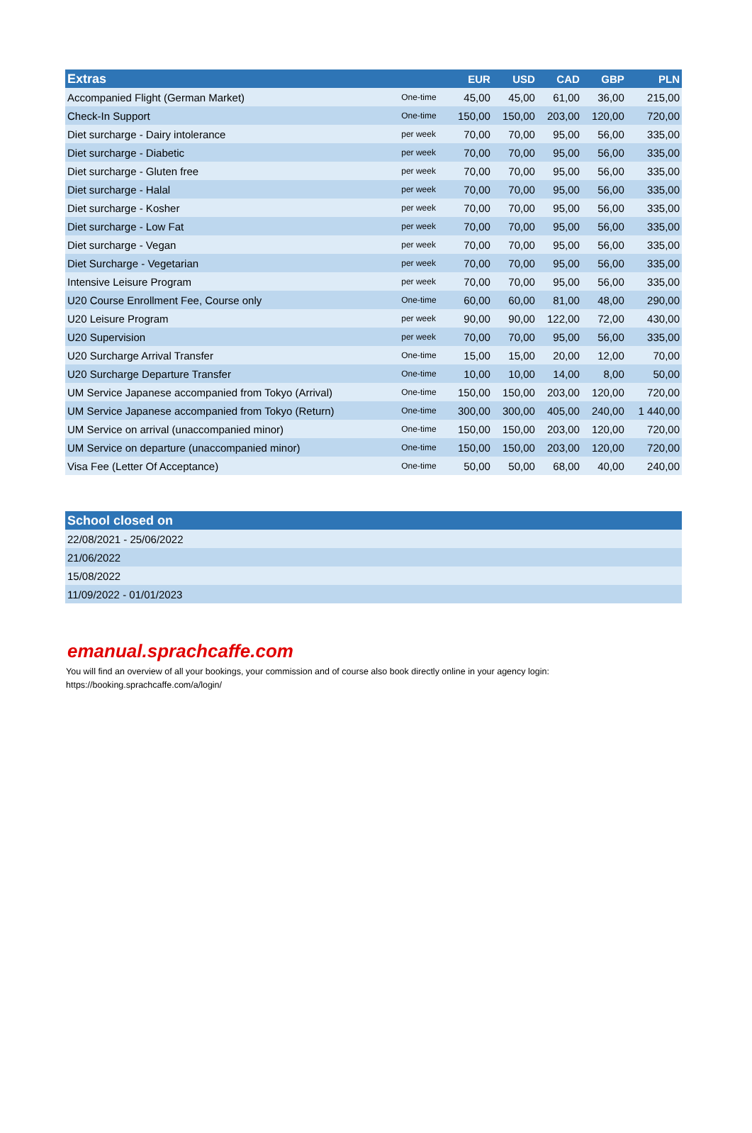| Extras | | EUR | USD | CAD | GBP | PLN |
| --- | --- | --- | --- | --- | --- | --- |
| Accompanied Flight (German Market) | One-time | 45,00 | 45,00 | 61,00 | 36,00 | 215,00 |
| Check-In Support | One-time | 150,00 | 150,00 | 203,00 | 120,00 | 720,00 |
| Diet surcharge - Dairy intolerance | per week | 70,00 | 70,00 | 95,00 | 56,00 | 335,00 |
| Diet surcharge - Diabetic | per week | 70,00 | 70,00 | 95,00 | 56,00 | 335,00 |
| Diet surcharge - Gluten free | per week | 70,00 | 70,00 | 95,00 | 56,00 | 335,00 |
| Diet surcharge - Halal | per week | 70,00 | 70,00 | 95,00 | 56,00 | 335,00 |
| Diet surcharge - Kosher | per week | 70,00 | 70,00 | 95,00 | 56,00 | 335,00 |
| Diet surcharge - Low Fat | per week | 70,00 | 70,00 | 95,00 | 56,00 | 335,00 |
| Diet surcharge - Vegan | per week | 70,00 | 70,00 | 95,00 | 56,00 | 335,00 |
| Diet Surcharge - Vegetarian | per week | 70,00 | 70,00 | 95,00 | 56,00 | 335,00 |
| Intensive Leisure Program | per week | 70,00 | 70,00 | 95,00 | 56,00 | 335,00 |
| U20 Course Enrollment Fee, Course only | One-time | 60,00 | 60,00 | 81,00 | 48,00 | 290,00 |
| U20 Leisure Program | per week | 90,00 | 90,00 | 122,00 | 72,00 | 430,00 |
| U20 Supervision | per week | 70,00 | 70,00 | 95,00 | 56,00 | 335,00 |
| U20 Surcharge Arrival Transfer | One-time | 15,00 | 15,00 | 20,00 | 12,00 | 70,00 |
| U20 Surcharge Departure Transfer | One-time | 10,00 | 10,00 | 14,00 | 8,00 | 50,00 |
| UM Service Japanese accompanied from Tokyo (Arrival) | One-time | 150,00 | 150,00 | 203,00 | 120,00 | 720,00 |
| UM Service Japanese accompanied from Tokyo (Return) | One-time | 300,00 | 300,00 | 405,00 | 240,00 | 1 440,00 |
| UM Service on arrival (unaccompanied minor) | One-time | 150,00 | 150,00 | 203,00 | 120,00 | 720,00 |
| UM Service on departure (unaccompanied minor) | One-time | 150,00 | 150,00 | 203,00 | 120,00 | 720,00 |
| Visa Fee (Letter Of Acceptance) | One-time | 50,00 | 50,00 | 68,00 | 40,00 | 240,00 |
| School closed on |
| --- |
| 22/08/2021 - 25/06/2022 |
| 21/06/2022 |
| 15/08/2022 |
| 11/09/2022 - 01/01/2023 |
emanual.sprachcaffe.com
You will find an overview of all your bookings, your commission and of course also book directly online in your agency login:
https://booking.sprachcaffe.com/a/login/